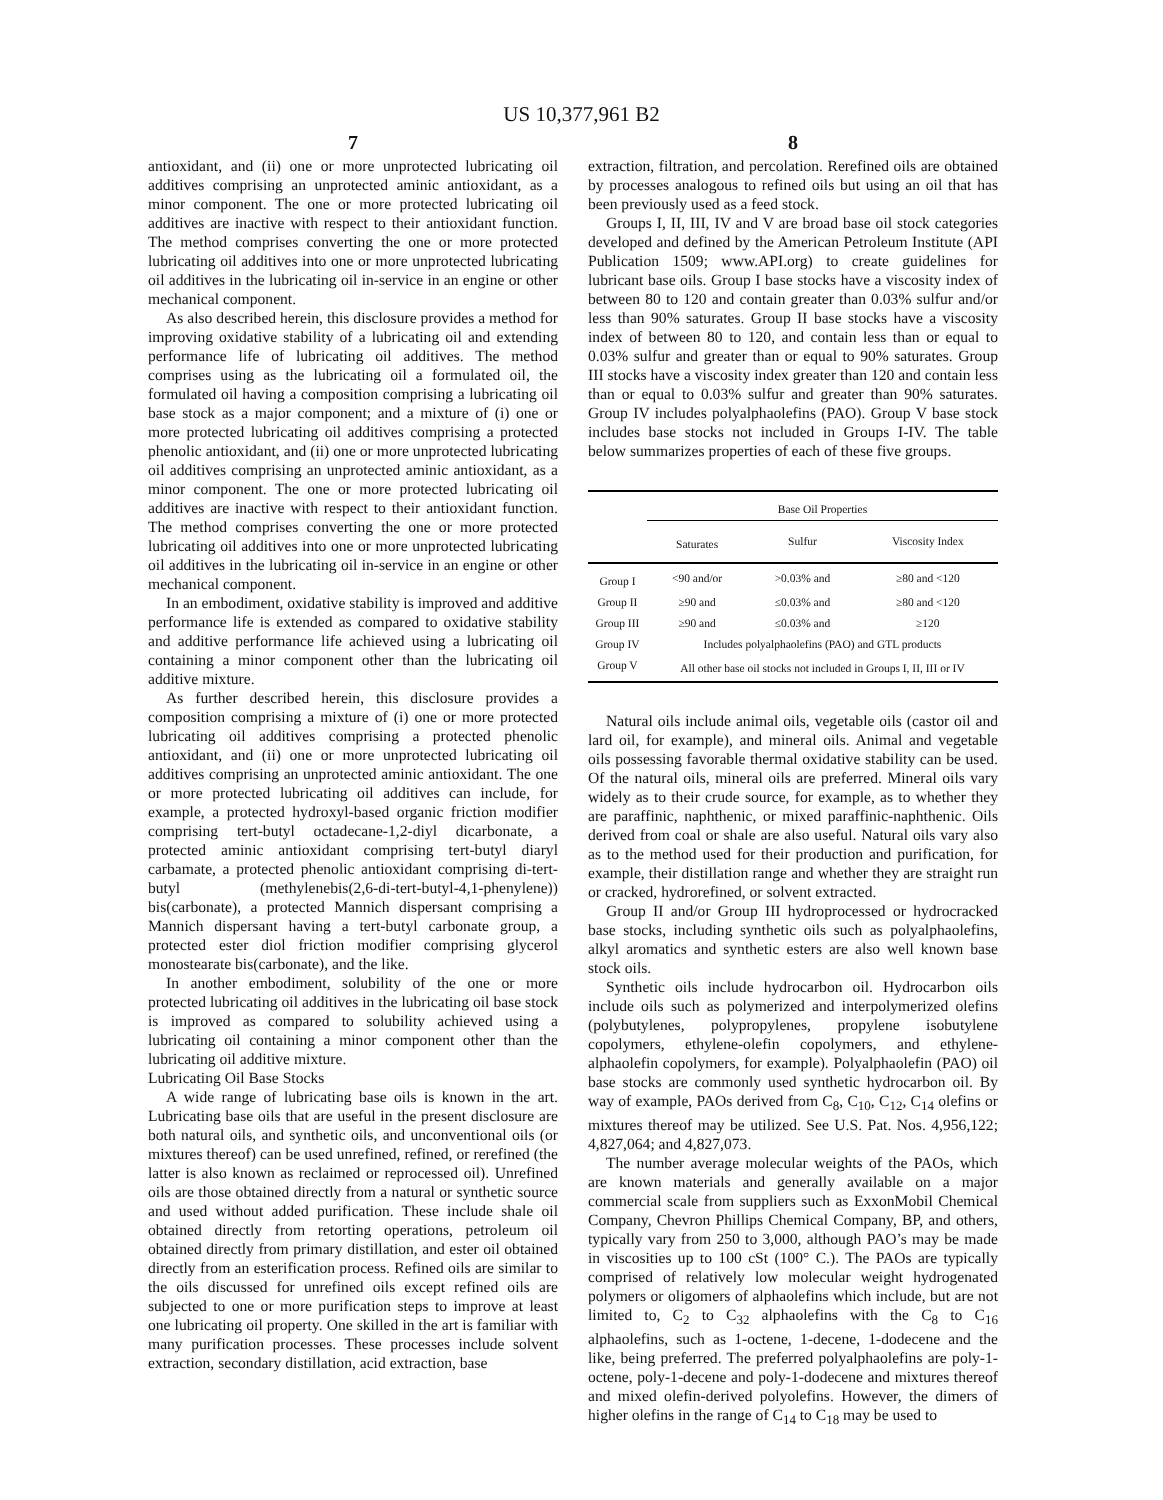US 10,377,961 B2
7
antioxidant, and (ii) one or more unprotected lubricating oil additives comprising an unprotected aminic antioxidant, as a minor component. The one or more protected lubricating oil additives are inactive with respect to their antioxidant function. The method comprises converting the one or more protected lubricating oil additives into one or more unprotected lubricating oil additives in the lubricating oil in-service in an engine or other mechanical component.
As also described herein, this disclosure provides a method for improving oxidative stability of a lubricating oil and extending performance life of lubricating oil additives. The method comprises using as the lubricating oil a formulated oil, the formulated oil having a composition comprising a lubricating oil base stock as a major component; and a mixture of (i) one or more protected lubricating oil additives comprising a protected phenolic antioxidant, and (ii) one or more unprotected lubricating oil additives comprising an unprotected aminic antioxidant, as a minor component. The one or more protected lubricating oil additives are inactive with respect to their antioxidant function. The method comprises converting the one or more protected lubricating oil additives into one or more unprotected lubricating oil additives in the lubricating oil in-service in an engine or other mechanical component.
In an embodiment, oxidative stability is improved and additive performance life is extended as compared to oxidative stability and additive performance life achieved using a lubricating oil containing a minor component other than the lubricating oil additive mixture.
As further described herein, this disclosure provides a composition comprising a mixture of (i) one or more protected lubricating oil additives comprising a protected phenolic antioxidant, and (ii) one or more unprotected lubricating oil additives comprising an unprotected aminic antioxidant. The one or more protected lubricating oil additives can include, for example, a protected hydroxyl-based organic friction modifier comprising tert-butyl octadecane-1,2-diyl dicarbonate, a protected aminic antioxidant comprising tert-butyl diaryl carbamate, a protected phenolic antioxidant comprising di-tert-butyl (methylenebis(2,6-di-tert-butyl-4,1-phenylene)) bis(carbonate), a protected Mannich dispersant comprising a Mannich dispersant having a tert-butyl carbonate group, a protected ester diol friction modifier comprising glycerol monostearate bis(carbonate), and the like.
In another embodiment, solubility of the one or more protected lubricating oil additives in the lubricating oil base stock is improved as compared to solubility achieved using a lubricating oil containing a minor component other than the lubricating oil additive mixture.
Lubricating Oil Base Stocks
A wide range of lubricating base oils is known in the art. Lubricating base oils that are useful in the present disclosure are both natural oils, and synthetic oils, and unconventional oils (or mixtures thereof) can be used unrefined, refined, or rerefined (the latter is also known as reclaimed or reprocessed oil). Unrefined oils are those obtained directly from a natural or synthetic source and used without added purification. These include shale oil obtained directly from retorting operations, petroleum oil obtained directly from primary distillation, and ester oil obtained directly from an esterification process. Refined oils are similar to the oils discussed for unrefined oils except refined oils are subjected to one or more purification steps to improve at least one lubricating oil property. One skilled in the art is familiar with many purification processes. These processes include solvent extraction, secondary distillation, acid extraction, base
8
extraction, filtration, and percolation. Rerefined oils are obtained by processes analogous to refined oils but using an oil that has been previously used as a feed stock.
Groups I, II, III, IV and V are broad base oil stock categories developed and defined by the American Petroleum Institute (API Publication 1509; www.API.org) to create guidelines for lubricant base oils. Group I base stocks have a viscosity index of between 80 to 120 and contain greater than 0.03% sulfur and/or less than 90% saturates. Group II base stocks have a viscosity index of between 80 to 120, and contain less than or equal to 0.03% sulfur and greater than or equal to 90% saturates. Group III stocks have a viscosity index greater than 120 and contain less than or equal to 0.03% sulfur and greater than 90% saturates. Group IV includes polyalphaolefins (PAO). Group V base stock includes base stocks not included in Groups I-IV. The table below summarizes properties of each of these five groups.
| | Base Oil Properties | | |
| --- | --- | --- | --- |
| | Saturates | Sulfur | Viscosity Index |
| Group I | <90 and/or | >0.03% and | ≥80 and <120 |
| Group II | ≥90 and | ≤0.03% and | ≥80 and <120 |
| Group III | ≥90 and | ≤0.03% and | ≥120 |
| Group IV | Includes polyalphaolefins (PAO) and GTL products | | |
| Group V | All other base oil stocks not included in Groups I, II, III or IV | | |
Natural oils include animal oils, vegetable oils (castor oil and lard oil, for example), and mineral oils. Animal and vegetable oils possessing favorable thermal oxidative stability can be used. Of the natural oils, mineral oils are preferred. Mineral oils vary widely as to their crude source, for example, as to whether they are paraffinic, naphthenic, or mixed paraffinic-naphthenic. Oils derived from coal or shale are also useful. Natural oils vary also as to the method used for their production and purification, for example, their distillation range and whether they are straight run or cracked, hydrorefined, or solvent extracted.
Group II and/or Group III hydroprocessed or hydrocracked base stocks, including synthetic oils such as polyalphaolefins, alkyl aromatics and synthetic esters are also well known base stock oils.
Synthetic oils include hydrocarbon oil. Hydrocarbon oils include oils such as polymerized and interpolymerized olefins (polybutylenes, polypropylenes, propylene isobutylene copolymers, ethylene-olefin copolymers, and ethylene-alphaolefin copolymers, for example). Polyalphaolefin (PAO) oil base stocks are commonly used synthetic hydrocarbon oil. By way of example, PAOs derived from C<sub>8</sub>, C<sub>10</sub>, C<sub>12</sub>, C<sub>14</sub> olefins or mixtures thereof may be utilized. See U.S. Pat. Nos. 4,956,122; 4,827,064; and 4,827,073.
The number average molecular weights of the PAOs, which are known materials and generally available on a major commercial scale from suppliers such as ExxonMobil Chemical Company, Chevron Phillips Chemical Company, BP, and others, typically vary from 250 to 3,000, although PAO’s may be made in viscosities up to 100 cSt (100° C.). The PAOs are typically comprised of relatively low molecular weight hydrogenated polymers or oligomers of alphaolefins which include, but are not limited to, C<sub>2</sub> to C<sub>32</sub> alphaolefins with the C<sub>8</sub> to C<sub>16</sub> alphaolefins, such as 1-octene, 1-decene, 1-dodecene and the like, being preferred. The preferred polyalphaolefins are poly-1-octene, poly-1-decene and poly-1-dodecene and mixtures thereof and mixed olefin-derived polyolefins. However, the dimers of higher olefins in the range of C<sub>14</sub> to C<sub>18</sub> may be used to